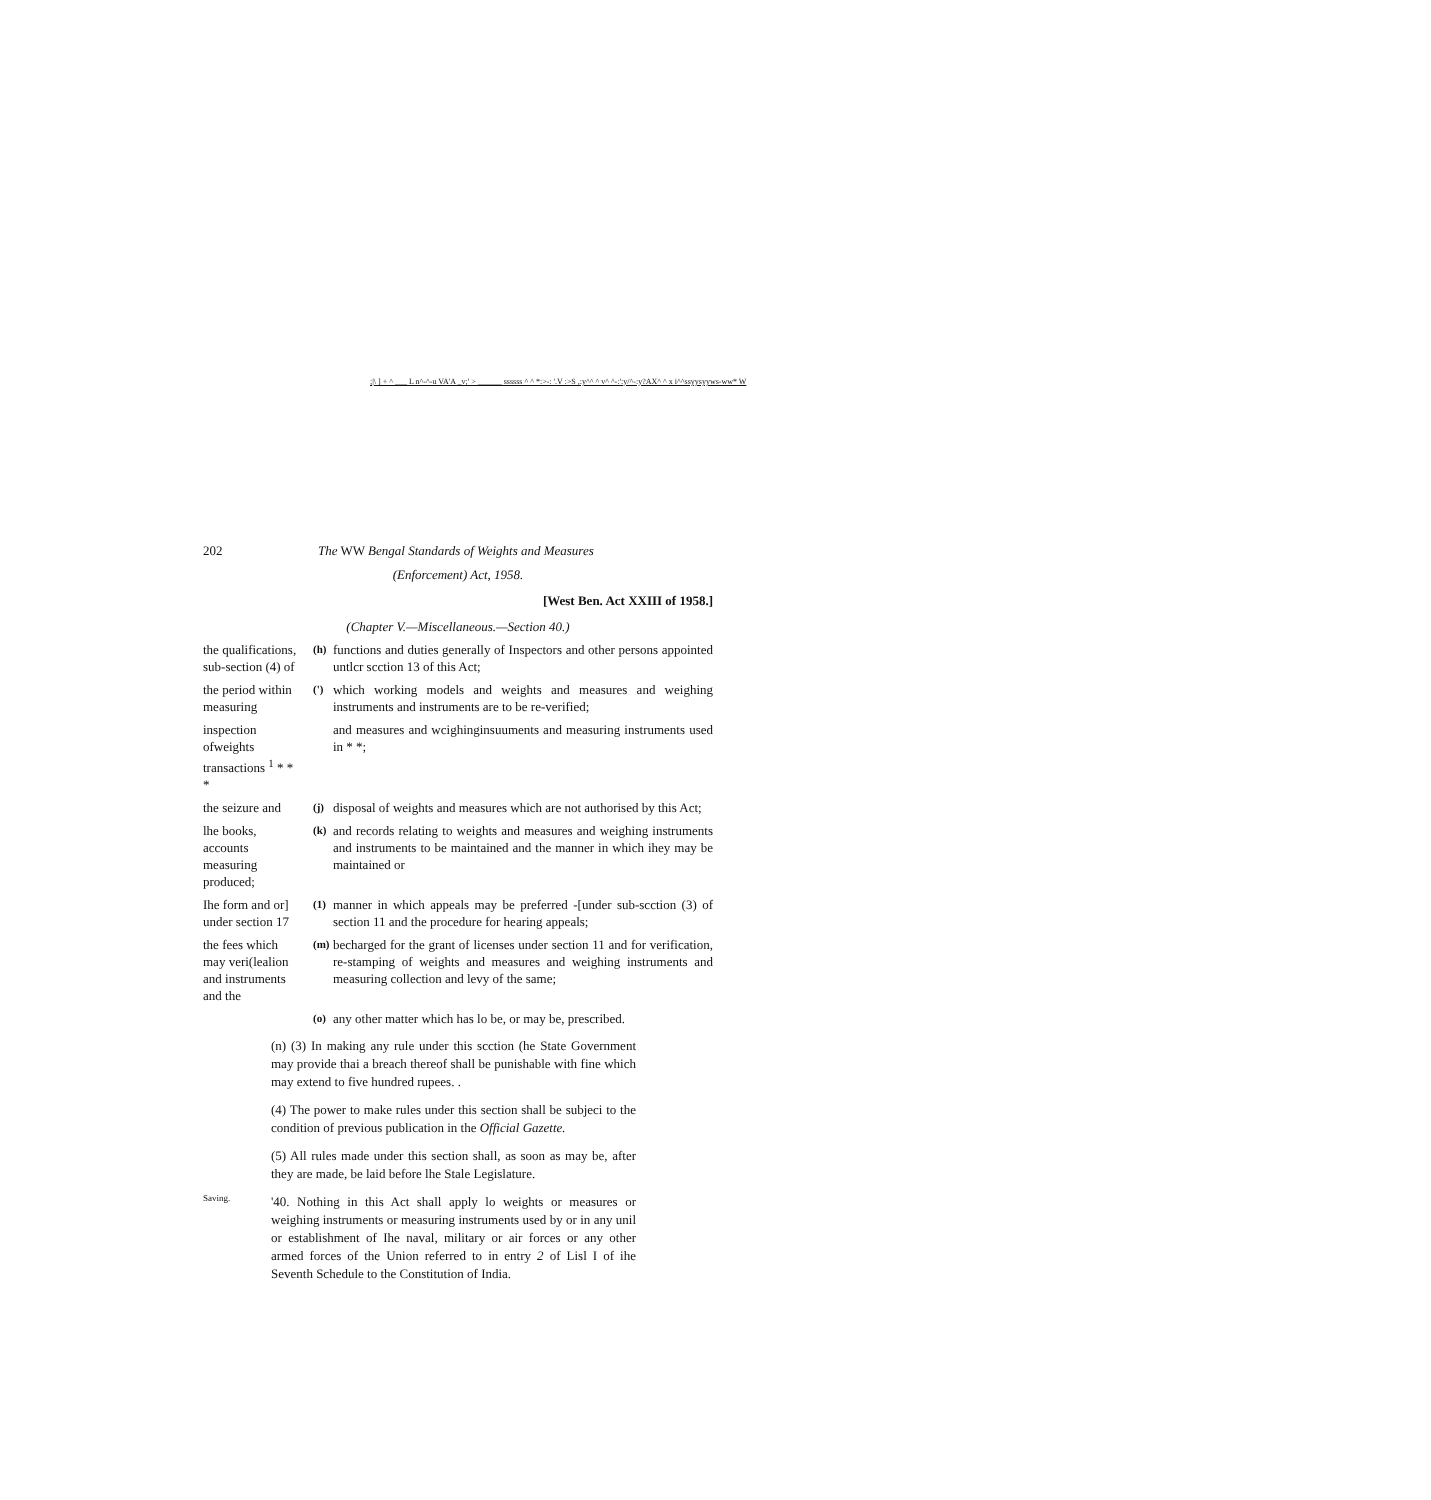;|\ ] + ^ ___ L n^-^-u VA'A _v;' > ______ ssssss ^ ^ *:>-: '.V :>S ,:y^^ ^ v^ ^-:':y/^-:y?AX^ ^ x i^^ssyysyyws-ww* W
202 The WW Bengal Standards of Weights and Measures
(Enforcement) Act, 1958.
[West Ben. Act XXIII of 1958.]
(Chapter V.—Miscellaneous.—Section 40.)
the qualifications, sub-section (4) of
(h)
functions and duties generally of Inspectors and other persons appointed untlcr scction 13 of this Act;
the period within measuring
(')
which working models and weights and measures and weighing instruments and instruments are to be re-verified;
inspection ofweights transactions <sup>1</sup> * * *
and measures and wcighinginsuuments and measuring instruments used in * *;
the seizure and
(j)
disposal of weights and measures which are not authorised by this Act;
lhe books, accounts measuring produced;
(k)
and records relating to weights and measures and weighing instruments and instruments to be maintained and the manner in which ihey may be maintained or
Ihe form and or] under section 17
(1)
manner in which appeals may be preferred -[under sub-scction (3) of section 11 and the procedure for hearing appeals;
the fees which may veri(lealion and instruments and the
(m)
becharged for the grant of licenses under section 11 and for verification, re-stamping of weights and measures and weighing instruments and measuring collection and levy of the same;
(o)
any other matter which has lo be, or may be, prescribed.
(n) (3) In making any rule under this scction (he State Government may provide thai a breach thereof shall be punishable with fine which may extend to five hundred rupees. .
(4) The power to make rules under this section shall be subjeci to the condition of previous publication in the Official Gazette.
(5) All rules made under this section shall, as soon as may be, after they are made, be laid before lhe Stale Legislature.
Saving.
'40. Nothing in this Act shall apply lo weights or measures or weighing instruments or measuring instruments used by or in any unil or establishment of Ihe naval, military or air forces or any other armed forces of the Union referred to in entry 2 of Lisl I of ihe Seventh Schedule to the Constitution of India.